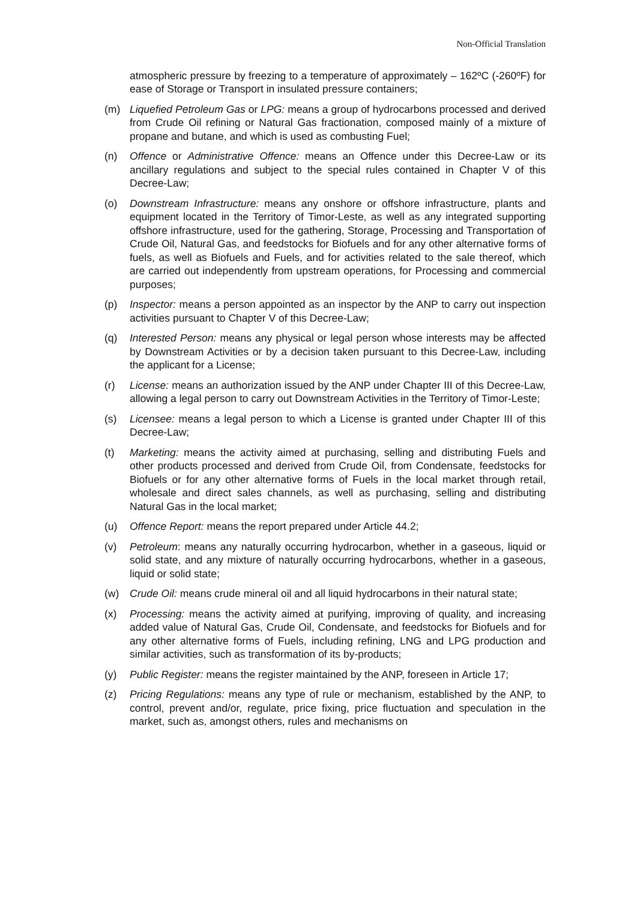Non-Official Translation
atmospheric pressure by freezing to a temperature of approximately – 162ºC (-260ºF) for ease of Storage or Transport in insulated pressure containers;
(m) Liquefied Petroleum Gas or LPG: means a group of hydrocarbons processed and derived from Crude Oil refining or Natural Gas fractionation, composed mainly of a mixture of propane and butane, and which is used as combusting Fuel;
(n) Offence or Administrative Offence: means an Offence under this Decree-Law or its ancillary regulations and subject to the special rules contained in Chapter V of this Decree-Law;
(o) Downstream Infrastructure: means any onshore or offshore infrastructure, plants and equipment located in the Territory of Timor-Leste, as well as any integrated supporting offshore infrastructure, used for the gathering, Storage, Processing and Transportation of Crude Oil, Natural Gas, and feedstocks for Biofuels and for any other alternative forms of fuels, as well as Biofuels and Fuels, and for activities related to the sale thereof, which are carried out independently from upstream operations, for Processing and commercial purposes;
(p) Inspector: means a person appointed as an inspector by the ANP to carry out inspection activities pursuant to Chapter V of this Decree-Law;
(q) Interested Person: means any physical or legal person whose interests may be affected by Downstream Activities or by a decision taken pursuant to this Decree-Law, including the applicant for a License;
(r) License: means an authorization issued by the ANP under Chapter III of this Decree-Law, allowing a legal person to carry out Downstream Activities in the Territory of Timor-Leste;
(s) Licensee: means a legal person to which a License is granted under Chapter III of this Decree-Law;
(t) Marketing: means the activity aimed at purchasing, selling and distributing Fuels and other products processed and derived from Crude Oil, from Condensate, feedstocks for Biofuels or for any other alternative forms of Fuels in the local market through retail, wholesale and direct sales channels, as well as purchasing, selling and distributing Natural Gas in the local market;
(u) Offence Report: means the report prepared under Article 44.2;
(v) Petroleum: means any naturally occurring hydrocarbon, whether in a gaseous, liquid or solid state, and any mixture of naturally occurring hydrocarbons, whether in a gaseous, liquid or solid state;
(w) Crude Oil: means crude mineral oil and all liquid hydrocarbons in their natural state;
(x) Processing: means the activity aimed at purifying, improving of quality, and increasing added value of Natural Gas, Crude Oil, Condensate, and feedstocks for Biofuels and for any other alternative forms of Fuels, including refining, LNG and LPG production and similar activities, such as transformation of its by-products;
(y) Public Register: means the register maintained by the ANP, foreseen in Article 17;
(z) Pricing Regulations: means any type of rule or mechanism, established by the ANP, to control, prevent and/or, regulate, price fixing, price fluctuation and speculation in the market, such as, amongst others, rules and mechanisms on